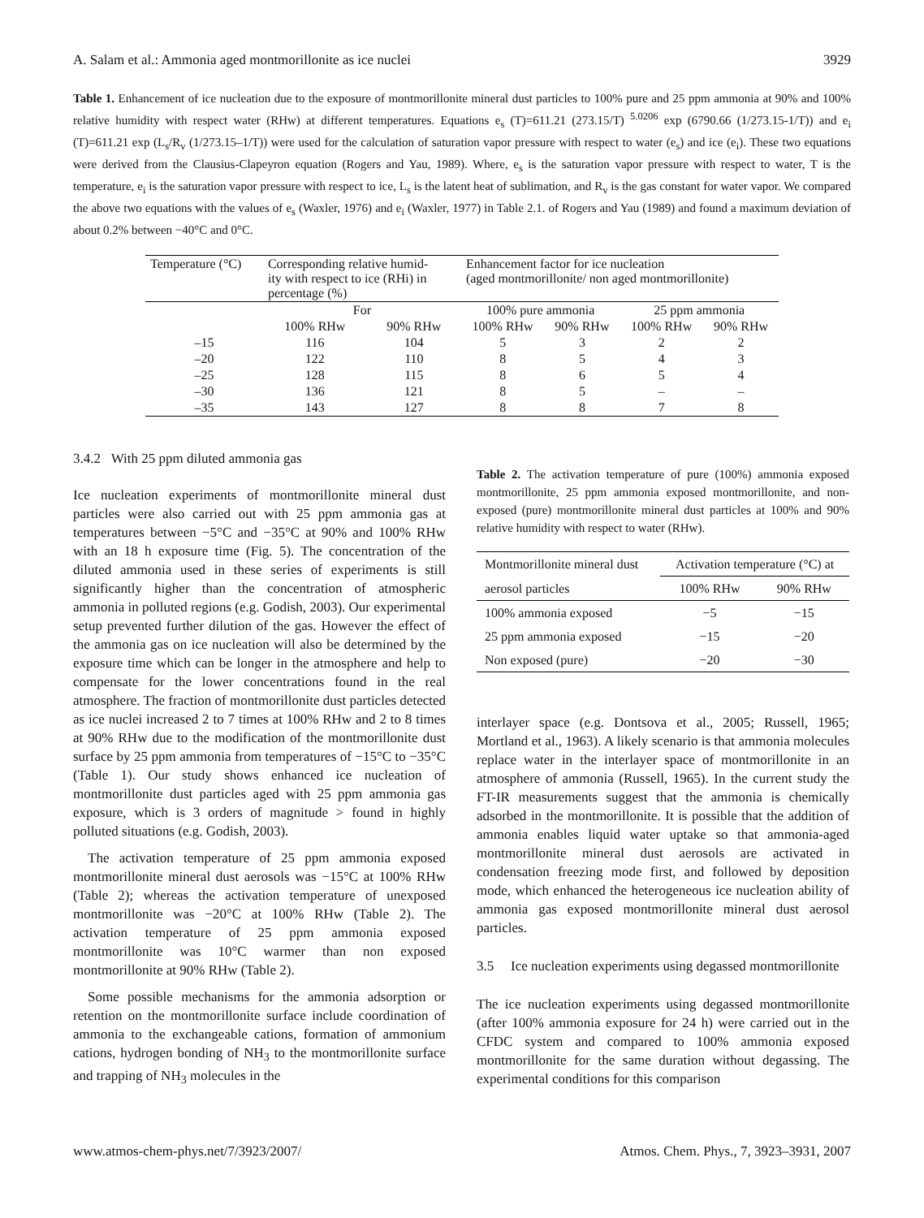A. Salam et al.: Ammonia aged montmorillonite as ice nuclei 3929
Table 1. Enhancement of ice nucleation due to the exposure of montmorillonite mineral dust particles to 100% pure and 25 ppm ammonia at 90% and 100% relative humidity with respect water (RHw) at different temperatures. Equations e<sub>s</sub> (T)=611.21 (273.15/T) <sup>5.0206</sup> exp (6790.66 (1/273.15-1/T)) and e<sub>i</sub> (T)=611.21 exp (L<sub>s</sub>/R<sub>v</sub> (1/273.15–1/T)) were used for the calculation of saturation vapor pressure with respect to water (e<sub>s</sub>) and ice (e<sub>i</sub>). These two equations were derived from the Clausius-Clapeyron equation (Rogers and Yau, 1989). Where, e<sub>s</sub> is the saturation vapor pressure with respect to water, T is the temperature, e<sub>i</sub> is the saturation vapor pressure with respect to ice, L<sub>s</sub> is the latent heat of sublimation, and R<sub>v</sub> is the gas constant for water vapor. We compared the above two equations with the values of e<sub>s</sub> (Waxler, 1976) and e<sub>i</sub> (Waxler, 1977) in Table 2.1. of Rogers and Yau (1989) and found a maximum deviation of about 0.2% between −40°C and 0°C.
| Temperature (°C) | Corresponding relative humid- ity with respect to ice (RHi) in percentage (%) | | Enhancement factor for ice nucleation (aged montmorillonite/ non aged montmorillonite) | | | |
| --- | --- | --- | --- | --- | --- | --- |
| | For | | 100% pure ammonia | | 25 ppm ammonia | |
| | 100% RHw | 90% RHw | 100% RHw | 90% RHw | 100% RHw | 90% RHw |
| –15 | 116 | 104 | 5 | 3 | 2 | 2 |
| –20 | 122 | 110 | 8 | 5 | 4 | 3 |
| –25 | 128 | 115 | 8 | 6 | 5 | 4 |
| –30 | 136 | 121 | 8 | 5 | – | – |
| –35 | 143 | 127 | 8 | 8 | 7 | 8 |
3.4.2 With 25 ppm diluted ammonia gas
Ice nucleation experiments of montmorillonite mineral dust particles were also carried out with 25 ppm ammonia gas at temperatures between −5°C and −35°C at 90% and 100% RHw with an 18 h exposure time (Fig. 5). The concentration of the diluted ammonia used in these series of experiments is still significantly higher than the concentration of atmospheric ammonia in polluted regions (e.g. Godish, 2003). Our experimental setup prevented further dilution of the gas. However the effect of the ammonia gas on ice nucleation will also be determined by the exposure time which can be longer in the atmosphere and help to compensate for the lower concentrations found in the real atmosphere. The fraction of montmorillonite dust particles detected as ice nuclei increased 2 to 7 times at 100% RHw and 2 to 8 times at 90% RHw due to the modification of the montmorillonite dust surface by 25 ppm ammonia from temperatures of −15°C to −35°C (Table 1). Our study shows enhanced ice nucleation of montmorillonite dust particles aged with 25 ppm ammonia gas exposure, which is 3 orders of magnitude > found in highly polluted situations (e.g. Godish, 2003).
The activation temperature of 25 ppm ammonia exposed montmorillonite mineral dust aerosols was −15°C at 100% RHw (Table 2); whereas the activation temperature of unexposed montmorillonite was −20°C at 100% RHw (Table 2). The activation temperature of 25 ppm ammonia exposed montmorillonite was 10°C warmer than non exposed montmorillonite at 90% RHw (Table 2).
Some possible mechanisms for the ammonia adsorption or retention on the montmorillonite surface include coordination of ammonia to the exchangeable cations, formation of ammonium cations, hydrogen bonding of NH<sub>3</sub> to the montmorillonite surface and trapping of NH<sub>3</sub> molecules in the
Table 2. The activation temperature of pure (100%) ammonia exposed montmorillonite, 25 ppm ammonia exposed montmorillonite, and non-exposed (pure) montmorillonite mineral dust particles at 100% and 90% relative humidity with respect to water (RHw).
| Montmorillonite mineral dust | Activation temperature (°C) at | |
| aerosol particles | 100% RHw | 90% RHw |
| 100% ammonia exposed | −5 | −15 |
| 25 ppm ammonia exposed | −15 | −20 |
| Non exposed (pure) | −20 | −30 |
interlayer space (e.g. Dontsova et al., 2005; Russell, 1965; Mortland et al., 1963). A likely scenario is that ammonia molecules replace water in the interlayer space of montmorillonite in an atmosphere of ammonia (Russell, 1965). In the current study the FT-IR measurements suggest that the ammonia is chemically adsorbed in the montmorillonite. It is possible that the addition of ammonia enables liquid water uptake so that ammonia-aged montmorillonite mineral dust aerosols are activated in condensation freezing mode first, and followed by deposition mode, which enhanced the heterogeneous ice nucleation ability of ammonia gas exposed montmorillonite mineral dust aerosol particles.
3.5 Ice nucleation experiments using degassed montmorillonite
The ice nucleation experiments using degassed montmorillonite (after 100% ammonia exposure for 24 h) were carried out in the CFDC system and compared to 100% ammonia exposed montmorillonite for the same duration without degassing. The experimental conditions for this comparison
www.atmos-chem-phys.net/7/3923/2007/ Atmos. Chem. Phys., 7, 3923–3931, 2007